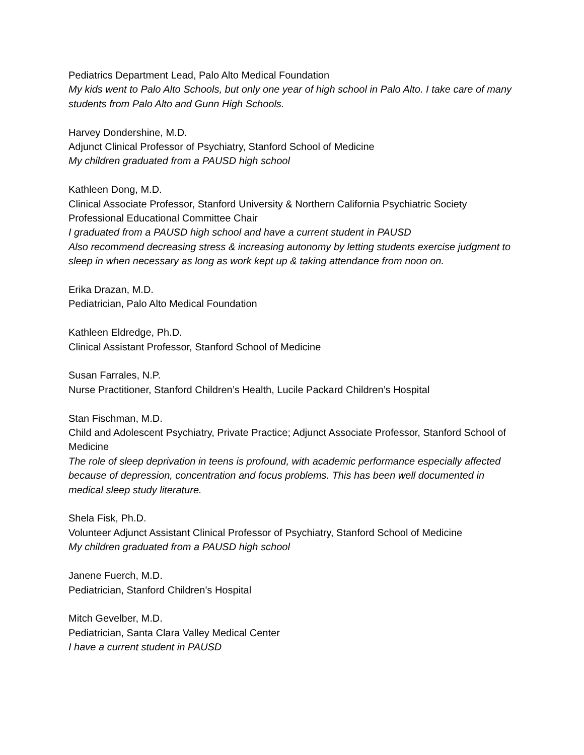Pediatrics Department Lead, Palo Alto Medical Foundation
My kids went to Palo Alto Schools, but only one year of high school in Palo Alto. I take care of many students from Palo Alto and Gunn High Schools.
Harvey Dondershine, M.D.
Adjunct Clinical Professor of Psychiatry, Stanford School of Medicine
My children graduated from a PAUSD high school
Kathleen Dong, M.D.
Clinical Associate Professor, Stanford University & Northern California Psychiatric Society Professional Educational Committee Chair
I graduated from a PAUSD high school and have a current student in PAUSD
Also recommend decreasing stress & increasing autonomy by letting students exercise judgment to sleep in when necessary as long as work kept up & taking attendance from noon on.
Erika Drazan, M.D.
Pediatrician, Palo Alto Medical Foundation
Kathleen Eldredge, Ph.D.
Clinical Assistant Professor, Stanford School of Medicine
Susan Farrales, N.P.
Nurse Practitioner, Stanford Children’s Health, Lucile Packard Children’s Hospital
Stan Fischman, M.D.
Child and Adolescent Psychiatry, Private Practice; Adjunct Associate Professor, Stanford School of Medicine
The role of sleep deprivation in teens is profound, with academic performance especially affected because of depression, concentration and focus problems. This has been well documented in medical sleep study literature.
Shela Fisk, Ph.D.
Volunteer Adjunct Assistant Clinical Professor of Psychiatry, Stanford School of Medicine
My children graduated from a PAUSD high school
Janene Fuerch, M.D.
Pediatrician, Stanford Children’s Hospital
Mitch Gevelber, M.D.
Pediatrician, Santa Clara Valley Medical Center
I have a current student in PAUSD